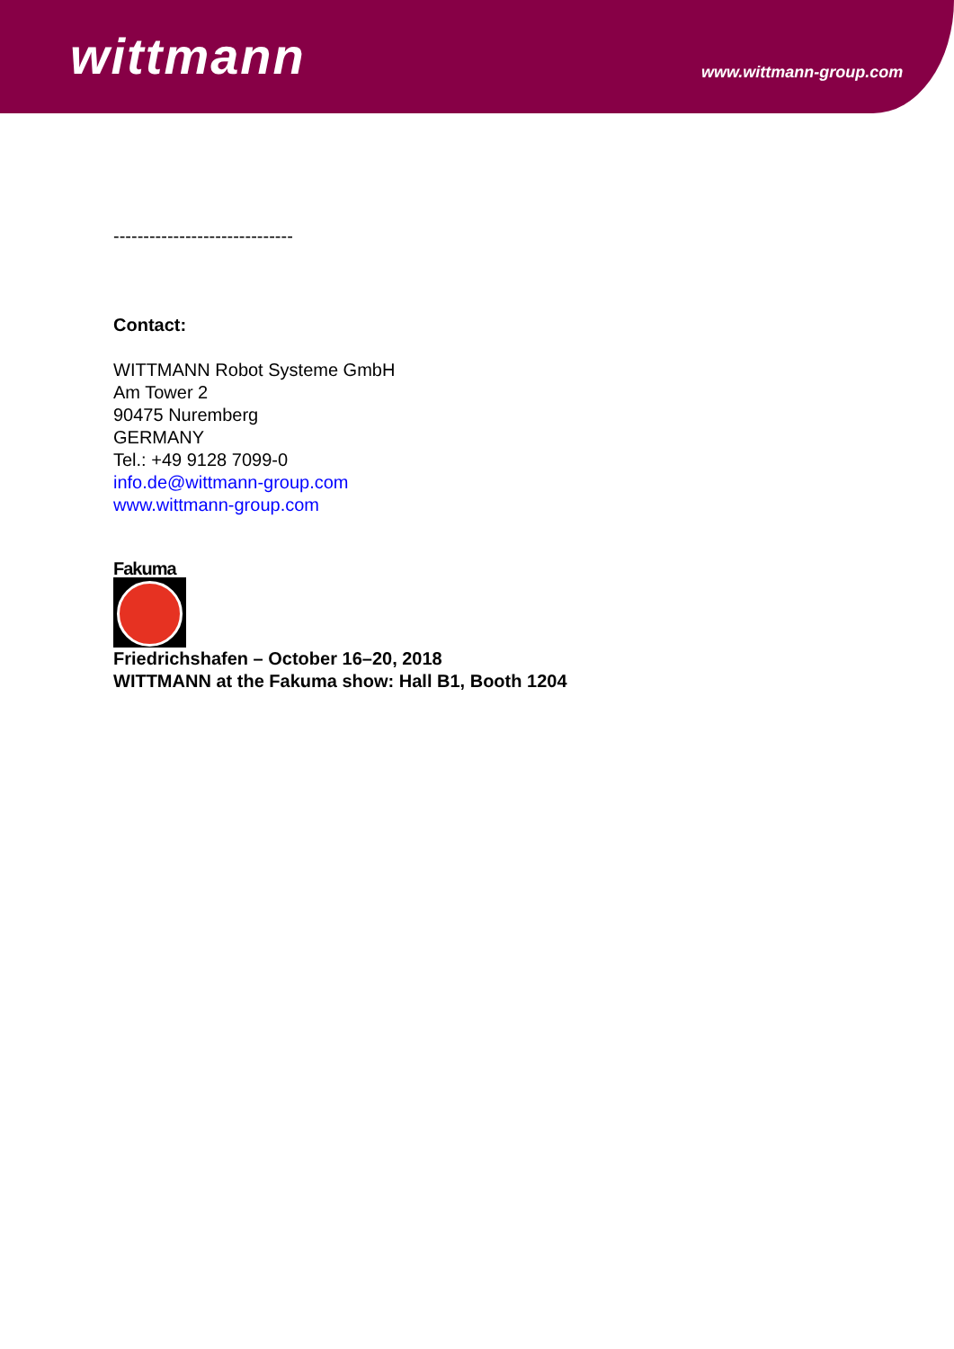wittmann www.wittmann-group.com
------------------------------
Contact:
WITTMANN Robot Systeme GmbH
Am Tower 2
90475 Nuremberg
GERMANY
Tel.: +49 9128 7099-0
info.de@wittmann-group.com
www.wittmann-group.com
Fakuma
Friedrichshafen – October 16–20, 2018
WITTMANN at the Fakuma show: Hall B1, Booth 1204